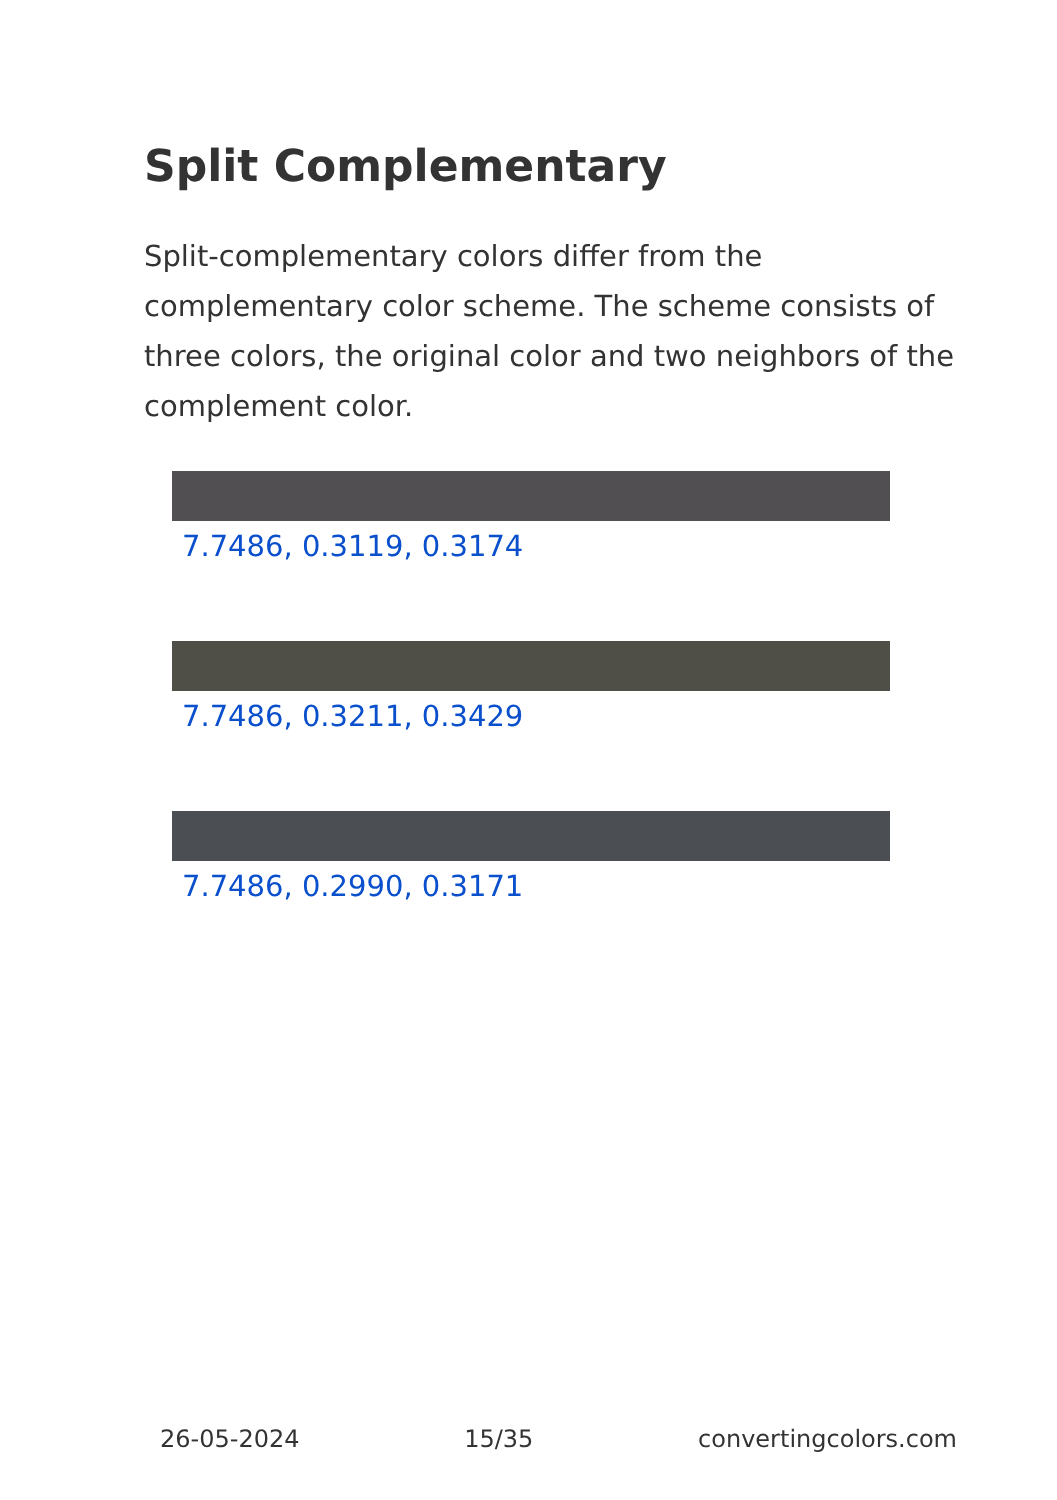Split Complementary
Split-complementary colors differ from the complementary color scheme. The scheme consists of three colors, the original color and two neighbors of the complement color.
7.7486, 0.3119, 0.3174
7.7486, 0.3211, 0.3429
7.7486, 0.2990, 0.3171
26-05-2024 15/35 convertingcolors.com